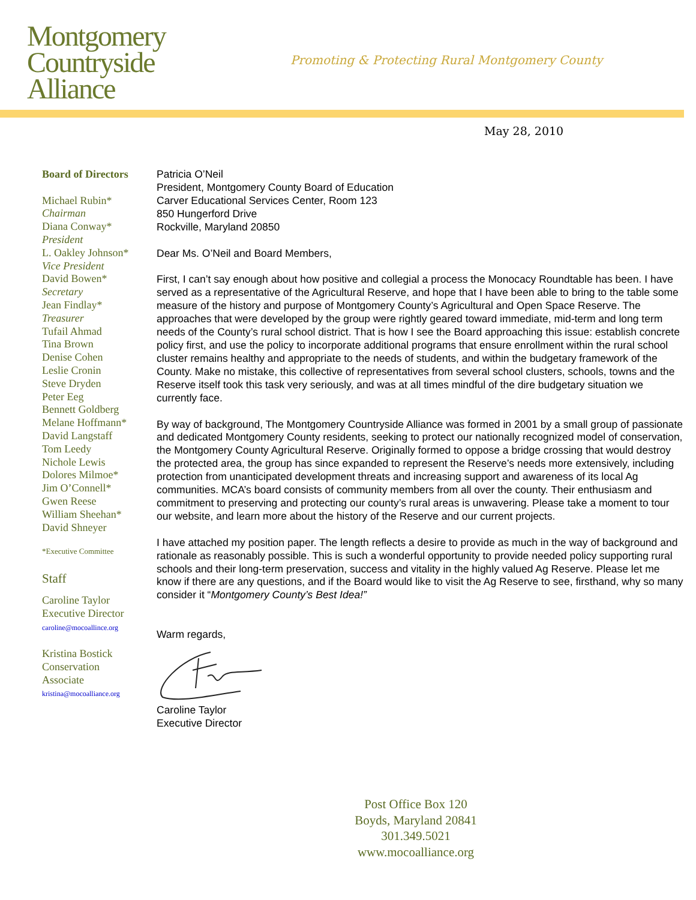Montgomery
Countryside
Alliance
Promoting & Protecting Rural Montgomery County
May 28, 2010
Board of Directors
Michael Rubin*
Chairman
Diana Conway*
President
L. Oakley Johnson*
Vice President
David Bowen*
Secretary
Jean Findlay*
Treasurer
Tufail Ahmad
Tina Brown
Denise Cohen
Leslie Cronin
Steve Dryden
Peter Eeg
Bennett Goldberg
Melane Hoffmann*
David Langstaff
Tom Leedy
Nichole Lewis
Dolores Milmoe*
Jim O’Connell*
Gwen Reese
William Sheehan*
David Shneyer
*Executive Committee
Staff
Caroline Taylor
Executive Director
caroline@mocoallince.org
Kristina Bostick
Conservation
Associate
kristina@mocoalliance.org
Patricia O’Neil
President, Montgomery County Board of Education
Carver Educational Services Center, Room 123
850 Hungerford Drive
Rockville, Maryland 20850
Dear Ms. O’Neil and Board Members,
First, I can’t say enough about how positive and collegial a process the Monocacy Roundtable has been. I have served as a representative of the Agricultural Reserve, and hope that I have been able to bring to the table some measure of the history and purpose of Montgomery County’s Agricultural and Open Space Reserve. The approaches that were developed by the group were rightly geared toward immediate, mid-term and long term needs of the County’s rural school district. That is how I see the Board approaching this issue: establish concrete policy first, and use the policy to incorporate additional programs that ensure enrollment within the rural school cluster remains healthy and appropriate to the needs of students, and within the budgetary framework of the County. Make no mistake, this collective of representatives from several school clusters, schools, towns and the Reserve itself took this task very seriously, and was at all times mindful of the dire budgetary situation we currently face.
By way of background, The Montgomery Countryside Alliance was formed in 2001 by a small group of passionate and dedicated Montgomery County residents, seeking to protect our nationally recognized model of conservation, the Montgomery County Agricultural Reserve. Originally formed to oppose a bridge crossing that would destroy the protected area, the group has since expanded to represent the Reserve’s needs more extensively, including protection from unanticipated development threats and increasing support and awareness of its local Ag communities. MCA’s board consists of community members from all over the county. Their enthusiasm and commitment to preserving and protecting our county’s rural areas is unwavering. Please take a moment to tour our website, and learn more about the history of the Reserve and our current projects.
I have attached my position paper. The length reflects a desire to provide as much in the way of background and rationale as reasonably possible. This is such a wonderful opportunity to provide needed policy supporting rural schools and their long-term preservation, success and vitality in the highly valued Ag Reserve. Please let me know if there are any questions, and if the Board would like to visit the Ag Reserve to see, firsthand, why so many consider it “Montgomery County’s Best Idea!”
Warm regards,
Caroline Taylor
Executive Director
Post Office Box 120
Boyds, Maryland 20841
301.349.5021
www.mocoalliance.org